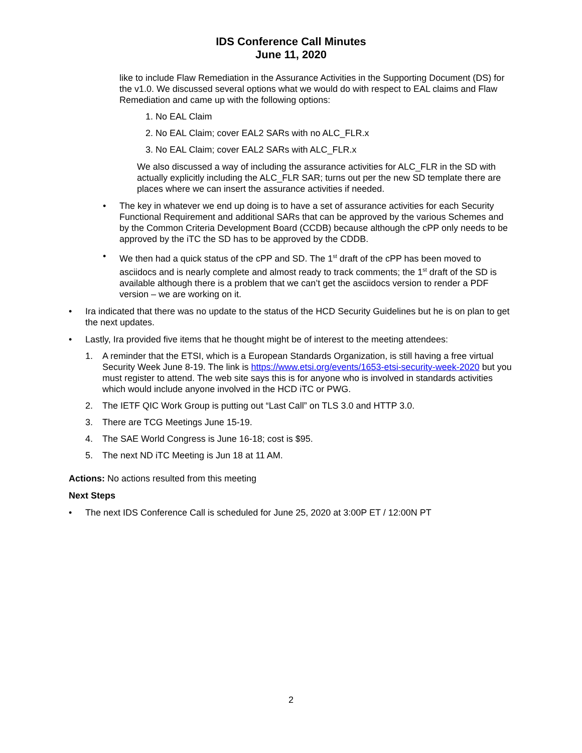IDS Conference Call Minutes
June 11, 2020
like to include Flaw Remediation in the Assurance Activities in the Supporting Document (DS) for the v1.0. We discussed several options what we would do with respect to EAL claims and Flaw Remediation and came up with the following options:
1. No EAL Claim
2. No EAL Claim; cover EAL2 SARs with no ALC_FLR.x
3. No EAL Claim; cover EAL2 SARs with ALC_FLR.x
We also discussed a way of including the assurance activities for ALC_FLR in the SD with actually explicitly including the ALC_FLR SAR; turns out per the new SD template there are places where we can insert the assurance activities if needed.
• The key in whatever we end up doing is to have a set of assurance activities for each Security Functional Requirement and additional SARs that can be approved by the various Schemes and by the Common Criteria Development Board (CCDB) because although the cPP only needs to be approved by the iTC the SD has to be approved by the CDDB.
• We then had a quick status of the cPP and SD. The 1<sup>st</sup> draft of the cPP has been moved to asciidocs and is nearly complete and almost ready to track comments; the 1<sup>st</sup> draft of the SD is available although there is a problem that we can’t get the asciidocs version to render a PDF version – we are working on it.
• Ira indicated that there was no update to the status of the HCD Security Guidelines but he is on plan to get the next updates.
• Lastly, Ira provided five items that he thought might be of interest to the meeting attendees:
1. A reminder that the ETSI, which is a European Standards Organization, is still having a free virtual Security Week June 8-19. The link is https://www.etsi.org/events/1653-etsi-security-week-2020 but you must register to attend. The web site says this is for anyone who is involved in standards activities which would include anyone involved in the HCD iTC or PWG.
2. The IETF QIC Work Group is putting out “Last Call” on TLS 3.0 and HTTP 3.0.
3. There are TCG Meetings June 15-19.
4. The SAE World Congress is June 16-18; cost is $95.
5. The next ND iTC Meeting is Jun 18 at 11 AM.
Actions: No actions resulted from this meeting
Next Steps
• The next IDS Conference Call is scheduled for June 25, 2020 at 3:00P ET / 12:00N PT
2